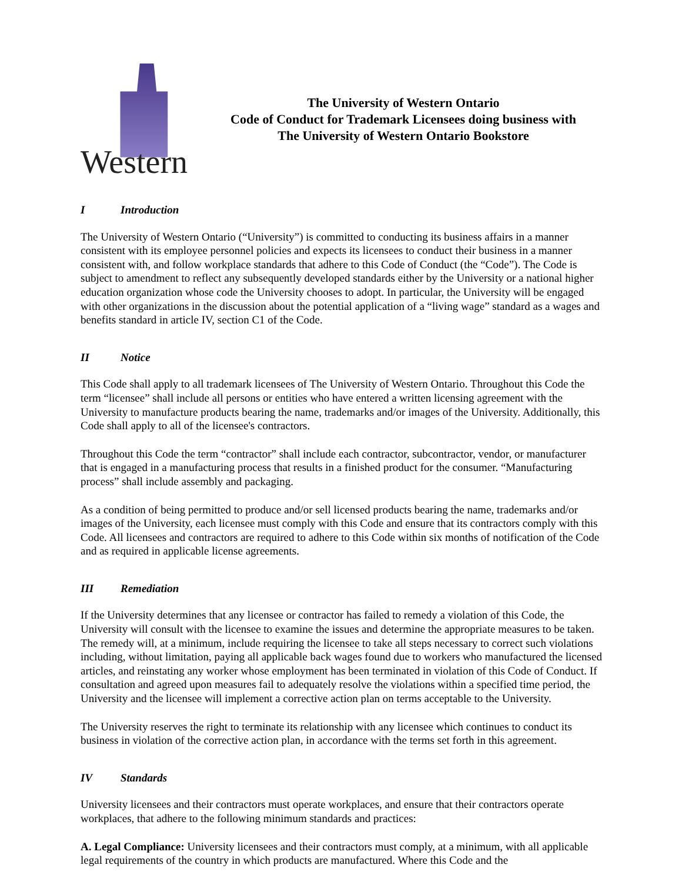Western
The University of Western Ontario
Code of Conduct for Trademark Licensees doing business with
The University of Western Ontario Bookstore
I Introduction
The University of Western Ontario (“University”) is committed to conducting its business affairs in a manner consistent with its employee personnel policies and expects its licensees to conduct their business in a manner consistent with, and follow workplace standards that adhere to this Code of Conduct (the “Code”). The Code is subject to amendment to reflect any subsequently developed standards either by the University or a national higher education organization whose code the University chooses to adopt. In particular, the University will be engaged with other organizations in the discussion about the potential application of a “living wage” standard as a wages and benefits standard in article IV, section C1 of the Code.
II Notice
This Code shall apply to all trademark licensees of The University of Western Ontario. Throughout this Code the term “licensee” shall include all persons or entities who have entered a written licensing agreement with the University to manufacture products bearing the name, trademarks and/or images of the University. Additionally, this Code shall apply to all of the licensee's contractors.
Throughout this Code the term “contractor” shall include each contractor, subcontractor, vendor, or manufacturer that is engaged in a manufacturing process that results in a finished product for the consumer. “Manufacturing process” shall include assembly and packaging.
As a condition of being permitted to produce and/or sell licensed products bearing the name, trademarks and/or images of the University, each licensee must comply with this Code and ensure that its contractors comply with this Code. All licensees and contractors are required to adhere to this Code within six months of notification of the Code and as required in applicable license agreements.
III Remediation
If the University determines that any licensee or contractor has failed to remedy a violation of this Code, the University will consult with the licensee to examine the issues and determine the appropriate measures to be taken. The remedy will, at a minimum, include requiring the licensee to take all steps necessary to correct such violations including, without limitation, paying all applicable back wages found due to workers who manufactured the licensed articles, and reinstating any worker whose employment has been terminated in violation of this Code of Conduct. If consultation and agreed upon measures fail to adequately resolve the violations within a specified time period, the University and the licensee will implement a corrective action plan on terms acceptable to the University.
The University reserves the right to terminate its relationship with any licensee which continues to conduct its business in violation of the corrective action plan, in accordance with the terms set forth in this agreement.
IV Standards
University licensees and their contractors must operate workplaces, and ensure that their contractors operate workplaces, that adhere to the following minimum standards and practices:
A. Legal Compliance: University licensees and their contractors must comply, at a minimum, with all applicable legal requirements of the country in which products are manufactured. Where this Code and the